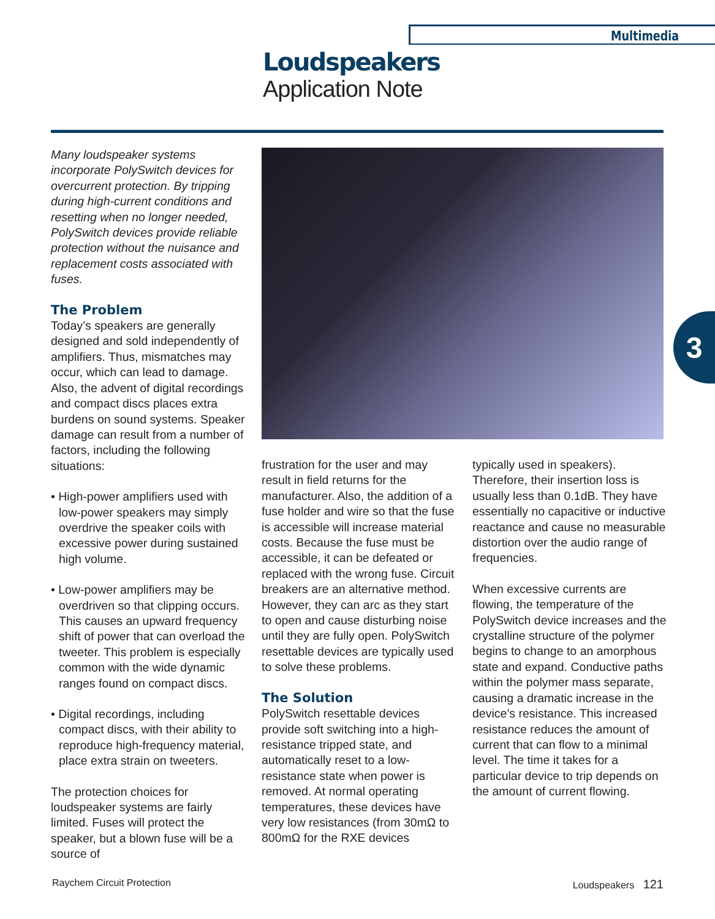Multimedia
Loudspeakers
Application Note
3
Many loudspeaker systems incorporate PolySwitch devices for overcurrent protection. By tripping during high-current conditions and resetting when no longer needed, PolySwitch devices provide reliable protection without the nuisance and replacement costs associated with fuses.
The Problem
Today’s speakers are generally designed and sold independently of amplifiers. Thus, mismatches may occur, which can lead to damage. Also, the advent of digital recordings and compact discs places extra burdens on sound systems. Speaker damage can result from a number of factors, including the following situations:
• High-power amplifiers used with low-power speakers may simply overdrive the speaker coils with excessive power during sustained high volume.
• Low-power amplifiers may be overdriven so that clipping occurs. This causes an upward frequency shift of power that can overload the tweeter. This problem is especially common with the wide dynamic ranges found on compact discs.
• Digital recordings, including compact discs, with their ability to reproduce high-frequency material, place extra strain on tweeters.
The protection choices for loudspeaker systems are fairly limited. Fuses will protect the speaker, but a blown fuse will be a source of
frustration for the user and may result in field returns for the manufacturer. Also, the addition of a fuse holder and wire so that the fuse is accessible will increase material costs. Because the fuse must be accessible, it can be defeated or replaced with the wrong fuse. Circuit breakers are an alternative method. However, they can arc as they start to open and cause disturbing noise until they are fully open. PolySwitch resettable devices are typically used to solve these problems.
The Solution
PolySwitch resettable devices provide soft switching into a high-resistance tripped state, and automatically reset to a low-resistance state when power is removed. At normal operating temperatures, these devices have very low resistances (from 30mΩ to 800mΩ for the RXE devices
typically used in speakers). Therefore, their insertion loss is usually less than 0.1dB. They have essentially no capacitive or inductive reactance and cause no measurable distortion over the audio range of frequencies.
When excessive currents are flowing, the temperature of the PolySwitch device increases and the crystalline structure of the polymer begins to change to an amorphous state and expand. Conductive paths within the polymer mass separate, causing a dramatic increase in the device’s resistance. This increased resistance reduces the amount of current that can flow to a minimal level. The time it takes for a particular device to trip depends on the amount of current flowing.
Raychem Circuit Protection Loudspeakers 121